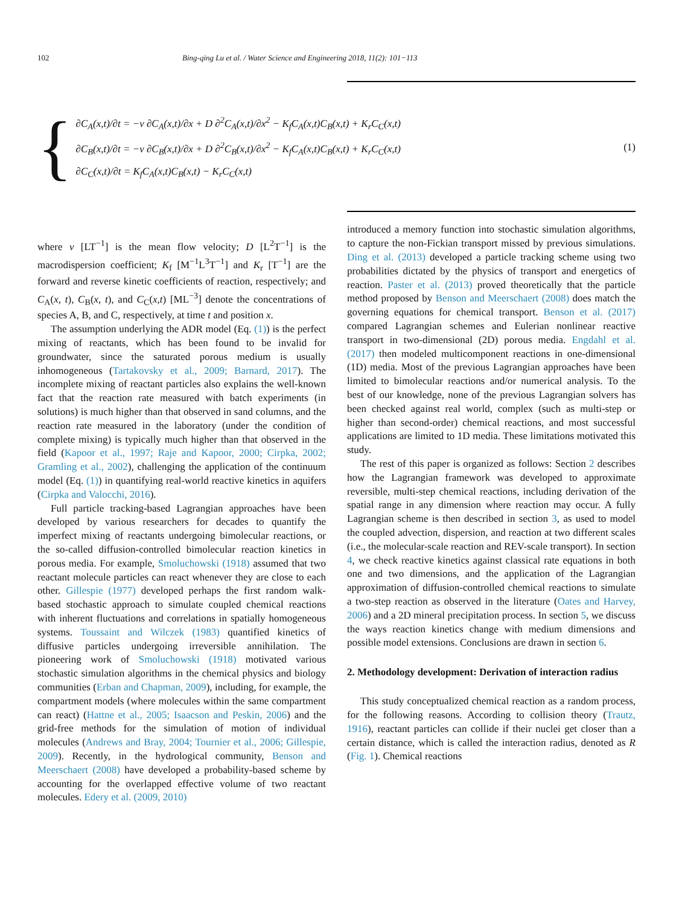102 Bing-qing Lu et al. / Water Science and Engineering 2018, 11(2): 101−113
{
∂C<sub>A</sub>(x,t)/∂t = −v ∂C<sub>A</sub>(x,t)/∂x + D ∂<sup>2</sup>C<sub>A</sub>(x,t)/∂x<sup>2</sup> − K<sub>f</sub>C<sub>A</sub>(x,t)C<sub>B</sub>(x,t) + K<sub>r</sub>C<sub>C</sub>(x,t)
∂C<sub>B</sub>(x,t)/∂t = −v ∂C<sub>B</sub>(x,t)/∂x + D ∂<sup>2</sup>C<sub>B</sub>(x,t)/∂x<sup>2</sup> − K<sub>f</sub>C<sub>A</sub>(x,t)C<sub>B</sub>(x,t) + K<sub>r</sub>C<sub>C</sub>(x,t)
∂C<sub>C</sub>(x,t)/∂t = K<sub>f</sub>C<sub>A</sub>(x,t)C<sub>B</sub>(x,t) − K<sub>r</sub>C<sub>C</sub>(x,t)
(1)
where v [LT<sup>−1</sup>] is the mean flow velocity; D [L<sup>2</sup>T<sup>−1</sup>] is the macrodispersion coefficient; K<sub>f</sub> [M<sup>−1</sup>L<sup>3</sup>T<sup>−1</sup>] and K<sub>r</sub> [T<sup>−1</sup>] are the forward and reverse kinetic coefficients of reaction, respectively; and C<sub>A</sub>(x, t), C<sub>B</sub>(x, t), and C<sub>C</sub>(x,t) [ML<sup>−3</sup>] denote the concentrations of species A, B, and C, respectively, at time t and position x.
The assumption underlying the ADR model (Eq. (1)) is the perfect mixing of reactants, which has been found to be invalid for groundwater, since the saturated porous medium is usually inhomogeneous (Tartakovsky et al., 2009; Barnard, 2017). The incomplete mixing of reactant particles also explains the well-known fact that the reaction rate measured with batch experiments (in solutions) is much higher than that observed in sand columns, and the reaction rate measured in the laboratory (under the condition of complete mixing) is typically much higher than that observed in the field (Kapoor et al., 1997; Raje and Kapoor, 2000; Cirpka, 2002; Gramling et al., 2002), challenging the application of the continuum model (Eq. (1)) in quantifying real-world reactive kinetics in aquifers (Cirpka and Valocchi, 2016).
Full particle tracking-based Lagrangian approaches have been developed by various researchers for decades to quantify the imperfect mixing of reactants undergoing bimolecular reactions, or the so-called diffusion-controlled bimolecular reaction kinetics in porous media. For example, Smoluchowski (1918) assumed that two reactant molecule particles can react whenever they are close to each other. Gillespie (1977) developed perhaps the first random walk-based stochastic approach to simulate coupled chemical reactions with inherent fluctuations and correlations in spatially homogeneous systems. Toussaint and Wilczek (1983) quantified kinetics of diffusive particles undergoing irreversible annihilation. The pioneering work of Smoluchowski (1918) motivated various stochastic simulation algorithms in the chemical physics and biology communities (Erban and Chapman, 2009), including, for example, the compartment models (where molecules within the same compartment can react) (Hattne et al., 2005; Isaacson and Peskin, 2006) and the grid-free methods for the simulation of motion of individual molecules (Andrews and Bray, 2004; Tournier et al., 2006; Gillespie, 2009). Recently, in the hydrological community, Benson and Meerschaert (2008) have developed a probability-based scheme by accounting for the overlapped effective volume of two reactant molecules. Edery et al. (2009, 2010)
introduced a memory function into stochastic simulation algorithms, to capture the non-Fickian transport missed by previous simulations. Ding et al. (2013) developed a particle tracking scheme using two probabilities dictated by the physics of transport and energetics of reaction. Paster et al. (2013) proved theoretically that the particle method proposed by Benson and Meerschaert (2008) does match the governing equations for chemical transport. Benson et al. (2017) compared Lagrangian schemes and Eulerian nonlinear reactive transport in two-dimensional (2D) porous media. Engdahl et al. (2017) then modeled multicomponent reactions in one-dimensional (1D) media. Most of the previous Lagrangian approaches have been limited to bimolecular reactions and/or numerical analysis. To the best of our knowledge, none of the previous Lagrangian solvers has been checked against real world, complex (such as multi-step or higher than second-order) chemical reactions, and most successful applications are limited to 1D media. These limitations motivated this study.
The rest of this paper is organized as follows: Section 2 describes how the Lagrangian framework was developed to approximate reversible, multi-step chemical reactions, including derivation of the spatial range in any dimension where reaction may occur. A fully Lagrangian scheme is then described in section 3, as used to model the coupled advection, dispersion, and reaction at two different scales (i.e., the molecular-scale reaction and REV-scale transport). In section 4, we check reactive kinetics against classical rate equations in both one and two dimensions, and the application of the Lagrangian approximation of diffusion-controlled chemical reactions to simulate a two-step reaction as observed in the literature (Oates and Harvey, 2006) and a 2D mineral precipitation process. In section 5, we discuss the ways reaction kinetics change with medium dimensions and possible model extensions. Conclusions are drawn in section 6.
2. Methodology development: Derivation of interaction radius
This study conceptualized chemical reaction as a random process, for the following reasons. According to collision theory (Trautz, 1916), reactant particles can collide if their nuclei get closer than a certain distance, which is called the interaction radius, denoted as R (Fig. 1). Chemical reactions